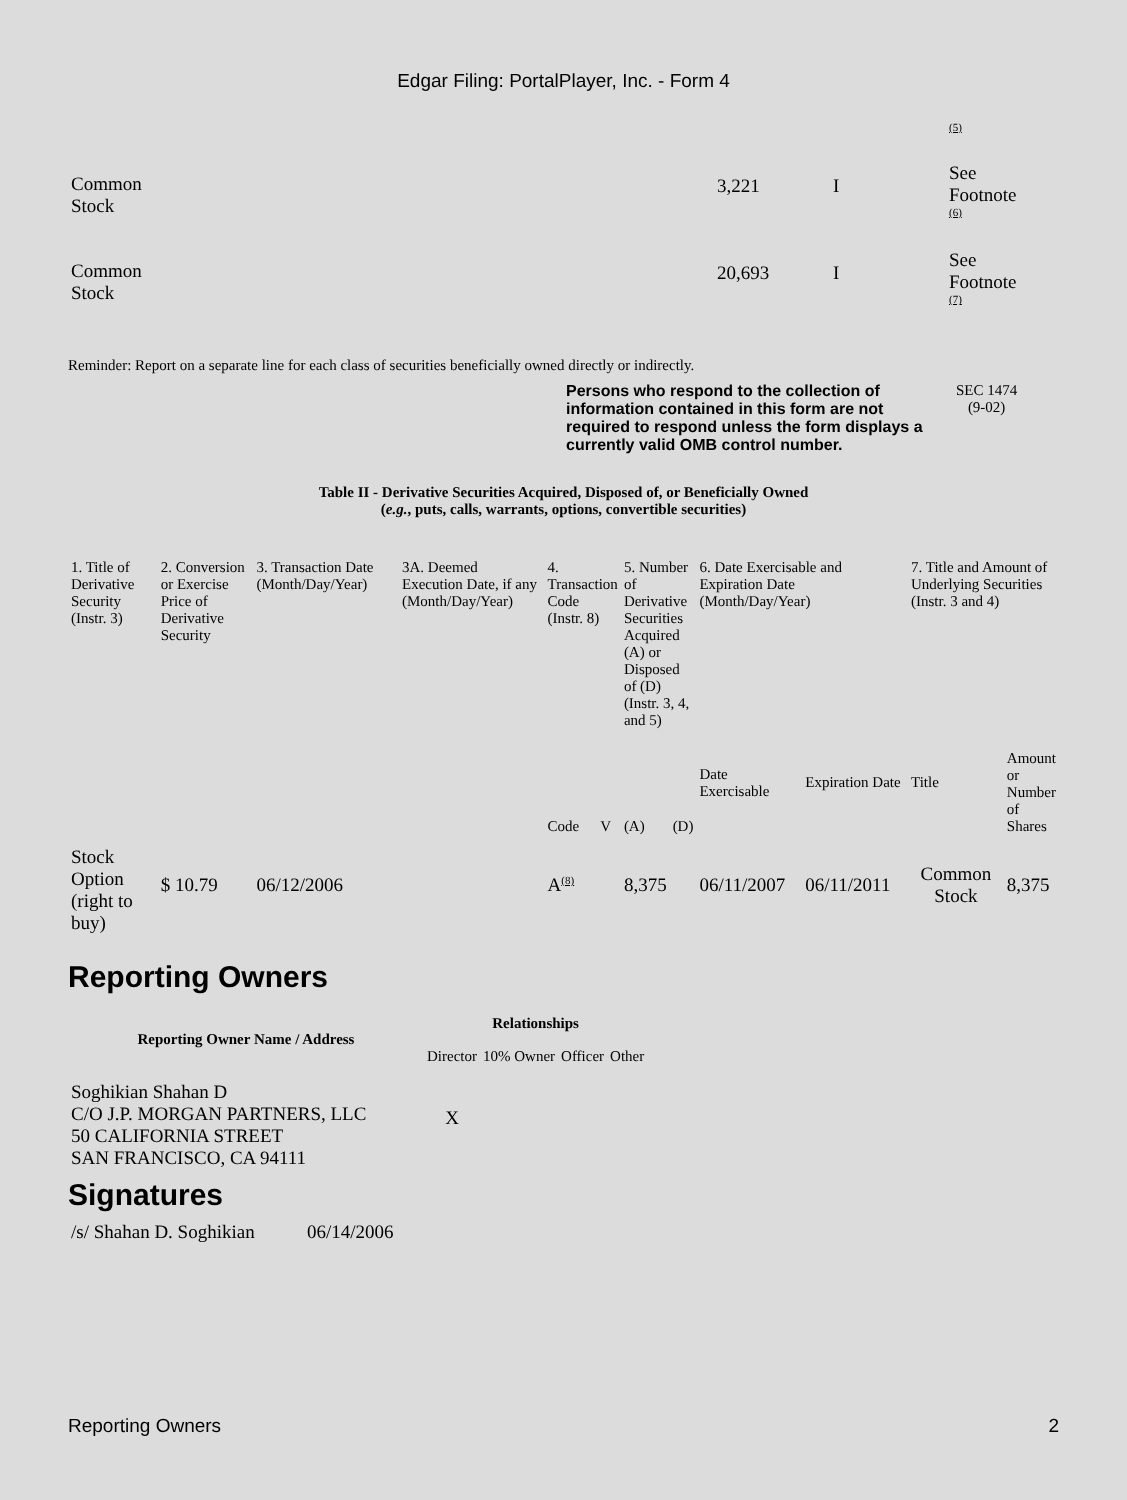Edgar Filing: PortalPlayer, Inc. - Form 4
| | | | <sup>(5)</sup> |
| Common Stock | 3,221 | I | See Footnote <sup>(6)</sup> |
| Common Stock | 20,693 | I | See Footnote <sup>(7)</sup> |
Reminder: Report on a separate line for each class of securities beneficially owned directly or indirectly.
Persons who respond to the collection of information contained in this form are not required to respond unless the form displays a currently valid OMB control number.
SEC 1474
(9-02)
Table II - Derivative Securities Acquired, Disposed of, or Beneficially Owned
(e.g., puts, calls, warrants, options, convertible securities)
| 1. Title of Derivative Security (Instr. 3) | 2. Conversion or Exercise Price of Derivative Security | 3. Transaction Date (Month/Day/Year) | 3A. Deemed Execution Date, if any (Month/Day/Year) | 4. Transaction Code (Instr. 8) | | 5. Number of Derivative Securities Acquired (A) or Disposed of (D) (Instr. 3, 4, and 5) | | 6. Date Exercisable and Expiration Date (Month/Day/Year) | | 7. Title and Amount of Underlying Securities (Instr. 3 and 4) | |
| | | | | Code | V | (A) | (D) | Date Exercisable | Expiration Date | Title | Amount or Number of Shares |
| Stock Option (right to buy) | $ 10.79 | 06/12/2006 | | A<sup>(8)</sup> | | 8,375 | | 06/11/2007 | 06/11/2011 | Common Stock | 8,375 |
Reporting Owners
| Reporting Owner Name / Address | Relationships | | | |
| --- | --- | --- | --- | --- |
| | Director | 10% Owner | Officer | Other |
| Soghikian Shahan D C/O J.P. MORGAN PARTNERS, LLC 50 CALIFORNIA STREET SAN FRANCISCO, CA 94111 | X | | | |
Signatures
| /s/ Shahan D. Soghikian | 06/14/2006 |
Reporting Owners 2